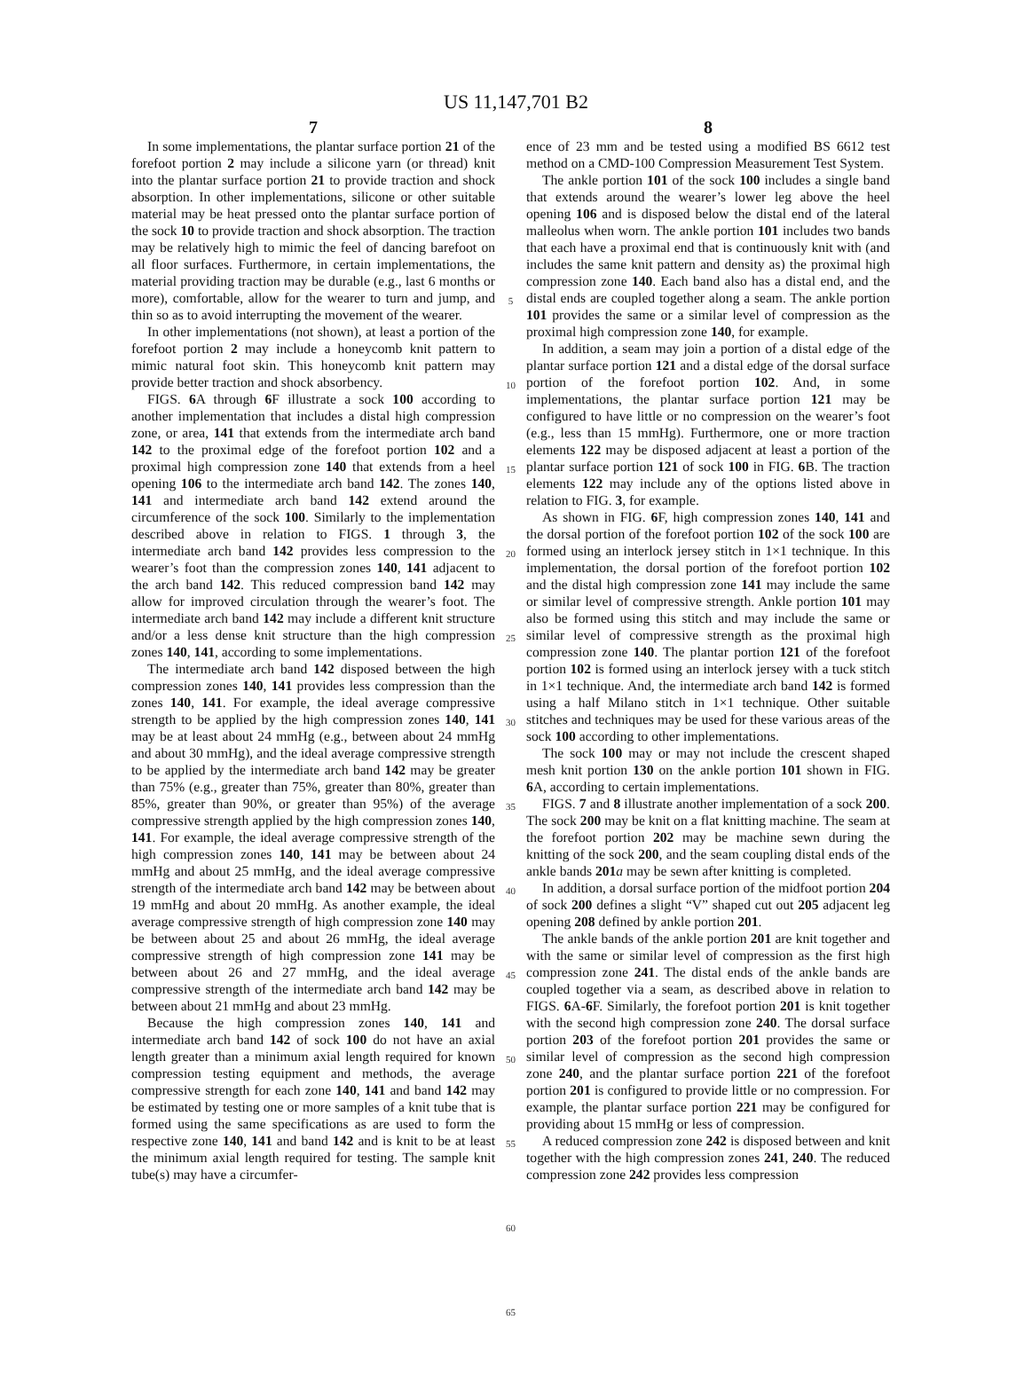US 11,147,701 B2
7
In some implementations, the plantar surface portion 21 of the forefoot portion 2 may include a silicone yarn (or thread) knit into the plantar surface portion 21 to provide traction and shock absorption. In other implementations, silicone or other suitable material may be heat pressed onto the plantar surface portion of the sock 10 to provide traction and shock absorption. The traction may be relatively high to mimic the feel of dancing barefoot on all floor surfaces. Furthermore, in certain implementations, the material providing traction may be durable (e.g., last 6 months or more), comfortable, allow for the wearer to turn and jump, and thin so as to avoid interrupting the movement of the wearer.
In other implementations (not shown), at least a portion of the forefoot portion 2 may include a honeycomb knit pattern to mimic natural foot skin. This honeycomb knit pattern may provide better traction and shock absorbency.
FIGS. 6 A through 6 F illustrate a sock 100 according to another implementation that includes a distal high compression zone, or area, 141 that extends from the intermediate arch band 142 to the proximal edge of the forefoot portion 102 and a proximal high compression zone 140 that extends from a heel opening 106 to the intermediate arch band 142. The zones 140, 141 and intermediate arch band 142 extend around the circumference of the sock 100. Similarly to the implementation described above in relation to FIGS. 1 through 3, the intermediate arch band 142 provides less compression to the wearer’s foot than the compression zones 140, 141 adjacent to the arch band 142. This reduced compression band 142 may allow for improved circulation through the wearer’s foot. The intermediate arch band 142 may include a different knit structure and/or a less dense knit structure than the high compression zones 140, 141, according to some implementations.
The intermediate arch band 142 disposed between the high compression zones 140, 141 provides less compression than the zones 140, 141. For example, the ideal average compressive strength to be applied by the high compression zones 140, 141 may be at least about 24 mmHg (e.g., between about 24 mmHg and about 30 mmHg), and the ideal average compressive strength to be applied by the intermediate arch band 142 may be greater than 75% (e.g., greater than 75%, greater than 80%, greater than 85%, greater than 90%, or greater than 95%) of the average compressive strength applied by the high compression zones 140, 141. For example, the ideal average compressive strength of the high compression zones 140, 141 may be between about 24 mmHg and about 25 mmHg, and the ideal average compressive strength of the intermediate arch band 142 may be between about 19 mmHg and about 20 mmHg. As another example, the ideal average compressive strength of high compression zone 140 may be between about 25 and about 26 mmHg, the ideal average compressive strength of high compression zone 141 may be between about 26 and 27 mmHg, and the ideal average compressive strength of the intermediate arch band 142 may be between about 21 mmHg and about 23 mmHg.
Because the high compression zones 140, 141 and intermediate arch band 142 of sock 100 do not have an axial length greater than a minimum axial length required for known compression testing equipment and methods, the average compressive strength for each zone 140, 141 and band 142 may be estimated by testing one or more samples of a knit tube that is formed using the same specifications as are used to form the respective zone 140, 141 and band 142 and is knit to be at least the minimum axial length required for testing. The sample knit tube(s) may have a circumfer-
5
10
15
20
25
30
35
40
45
50
55
60
65
8
ence of 23 mm and be tested using a modified BS 6612 test method on a CMD-100 Compression Measurement Test System.
The ankle portion 101 of the sock 100 includes a single band that extends around the wearer’s lower leg above the heel opening 106 and is disposed below the distal end of the lateral malleolus when worn. The ankle portion 101 includes two bands that each have a proximal end that is continuously knit with (and includes the same knit pattern and density as) the proximal high compression zone 140. Each band also has a distal end, and the distal ends are coupled together along a seam. The ankle portion 101 provides the same or a similar level of compression as the proximal high compression zone 140, for example.
In addition, a seam may join a portion of a distal edge of the plantar surface portion 121 and a distal edge of the dorsal surface portion of the forefoot portion 102. And, in some implementations, the plantar surface portion 121 may be configured to have little or no compression on the wearer’s foot (e.g., less than 15 mmHg). Furthermore, one or more traction elements 122 may be disposed adjacent at least a portion of the plantar surface portion 121 of sock 100 in FIG. 6 B. The traction elements 122 may include any of the options listed above in relation to FIG. 3, for example.
As shown in FIG. 6 F, high compression zones 140, 141 and the dorsal portion of the forefoot portion 102 of the sock 100 are formed using an interlock jersey stitch in 1×1 technique. In this implementation, the dorsal portion of the forefoot portion 102 and the distal high compression zone 141 may include the same or similar level of compressive strength. Ankle portion 101 may also be formed using this stitch and may include the same or similar level of compressive strength as the proximal high compression zone 140. The plantar portion 121 of the forefoot portion 102 is formed using an interlock jersey with a tuck stitch in 1×1 technique. And, the intermediate arch band 142 is formed using a half Milano stitch in 1×1 technique. Other suitable stitches and techniques may be used for these various areas of the sock 100 according to other implementations.
The sock 100 may or may not include the crescent shaped mesh knit portion 130 on the ankle portion 101 shown in FIG. 6 A, according to certain implementations.
FIGS. 7 and 8 illustrate another implementation of a sock 200. The sock 200 may be knit on a flat knitting machine. The seam at the forefoot portion 202 may be machine sewn during the knitting of the sock 200, and the seam coupling distal ends of the ankle bands 201 a may be sewn after knitting is completed.
In addition, a dorsal surface portion of the midfoot portion 204 of sock 200 defines a slight “V” shaped cut out 205 adjacent leg opening 208 defined by ankle portion 201.
The ankle bands of the ankle portion 201 are knit together and with the same or similar level of compression as the first high compression zone 241. The distal ends of the ankle bands are coupled together via a seam, as described above in relation to FIGS. 6 A-6 F. Similarly, the forefoot portion 201 is knit together with the second high compression zone 240. The dorsal surface portion 203 of the forefoot portion 201 provides the same or similar level of compression as the second high compression zone 240, and the plantar surface portion 221 of the forefoot portion 201 is configured to provide little or no compression. For example, the plantar surface portion 221 may be configured for providing about 15 mmHg or less of compression.
A reduced compression zone 242 is disposed between and knit together with the high compression zones 241, 240. The reduced compression zone 242 provides less compression